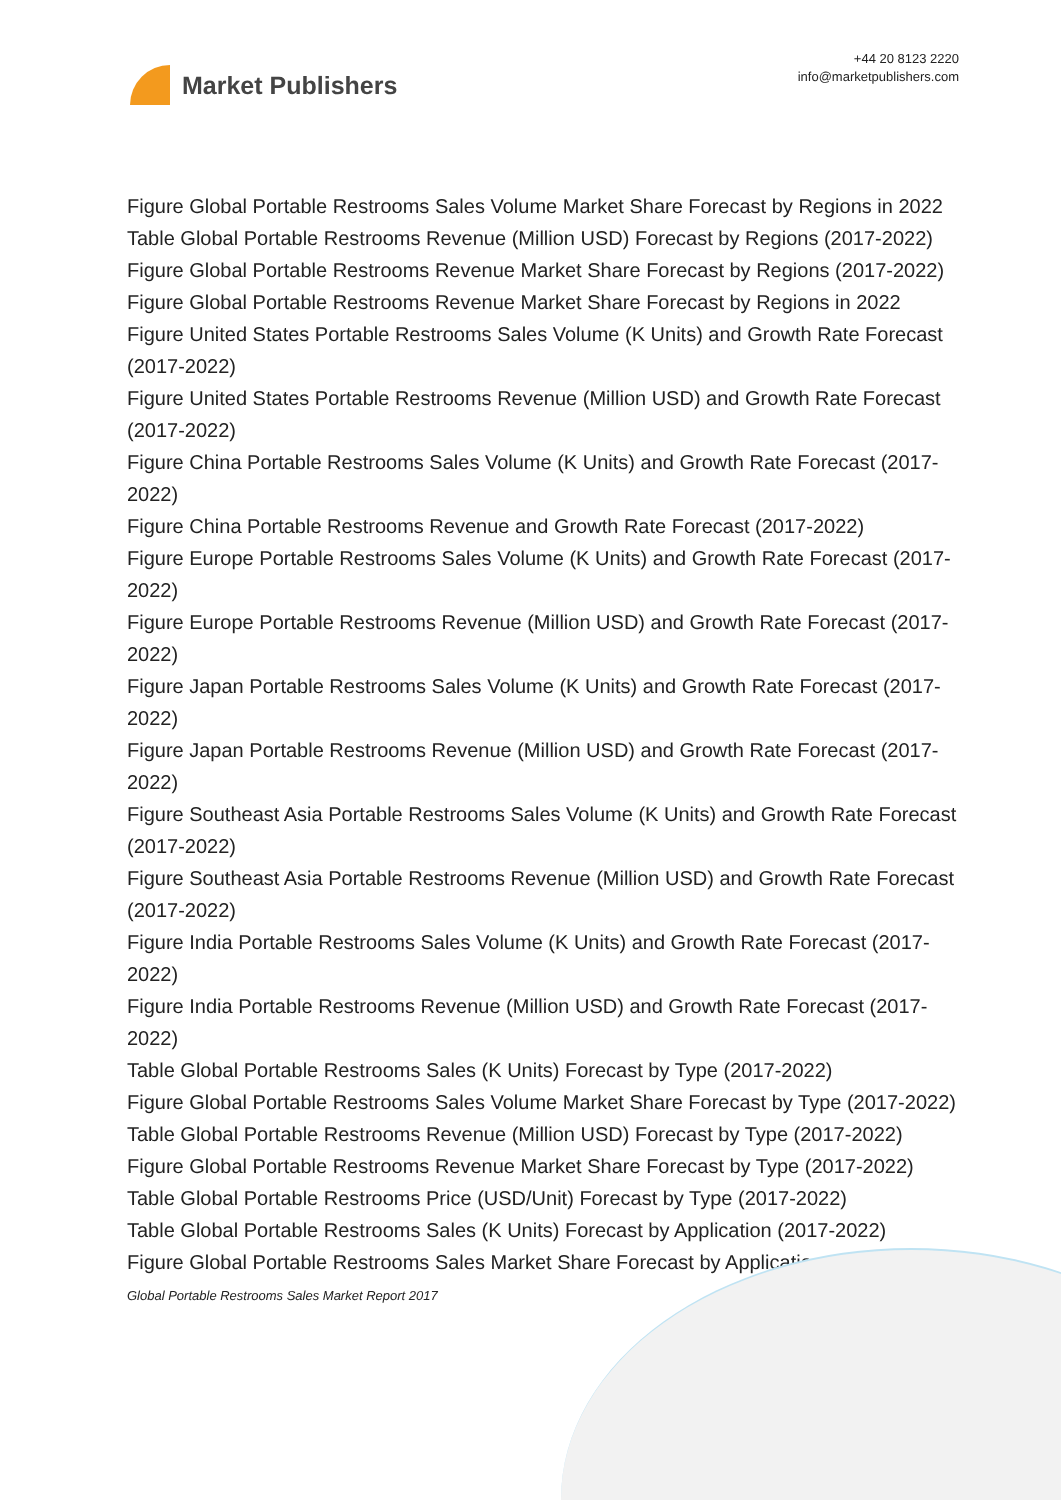Market Publishers
+44 20 8123 2220
info@marketpublishers.com
Figure Global Portable Restrooms Sales Volume Market Share Forecast by Regions in 2022
Table Global Portable Restrooms Revenue (Million USD) Forecast by Regions (2017-2022)
Figure Global Portable Restrooms Revenue Market Share Forecast by Regions (2017-2022)
Figure Global Portable Restrooms Revenue Market Share Forecast by Regions in 2022
Figure United States Portable Restrooms Sales Volume (K Units) and Growth Rate Forecast (2017-2022)
Figure United States Portable Restrooms Revenue (Million USD) and Growth Rate Forecast (2017-2022)
Figure China Portable Restrooms Sales Volume (K Units) and Growth Rate Forecast (2017-2022)
Figure China Portable Restrooms Revenue and Growth Rate Forecast (2017-2022)
Figure Europe Portable Restrooms Sales Volume (K Units) and Growth Rate Forecast (2017-2022)
Figure Europe Portable Restrooms Revenue (Million USD) and Growth Rate Forecast (2017-2022)
Figure Japan Portable Restrooms Sales Volume (K Units) and Growth Rate Forecast (2017-2022)
Figure Japan Portable Restrooms Revenue (Million USD) and Growth Rate Forecast (2017-2022)
Figure Southeast Asia Portable Restrooms Sales Volume (K Units) and Growth Rate Forecast (2017-2022)
Figure Southeast Asia Portable Restrooms Revenue (Million USD) and Growth Rate Forecast (2017-2022)
Figure India Portable Restrooms Sales Volume (K Units) and Growth Rate Forecast (2017-2022)
Figure India Portable Restrooms Revenue (Million USD) and Growth Rate Forecast (2017-2022)
Table Global Portable Restrooms Sales (K Units) Forecast by Type (2017-2022)
Figure Global Portable Restrooms Sales Volume Market Share Forecast by Type (2017-2022)
Table Global Portable Restrooms Revenue (Million USD) Forecast by Type (2017-2022)
Figure Global Portable Restrooms Revenue Market Share Forecast by Type (2017-2022)
Table Global Portable Restrooms Price (USD/Unit) Forecast by Type (2017-2022)
Table Global Portable Restrooms Sales (K Units) Forecast by Application (2017-2022)
Figure Global Portable Restrooms Sales Market Share Forecast by Application
Global Portable Restrooms Sales Market Report 2017